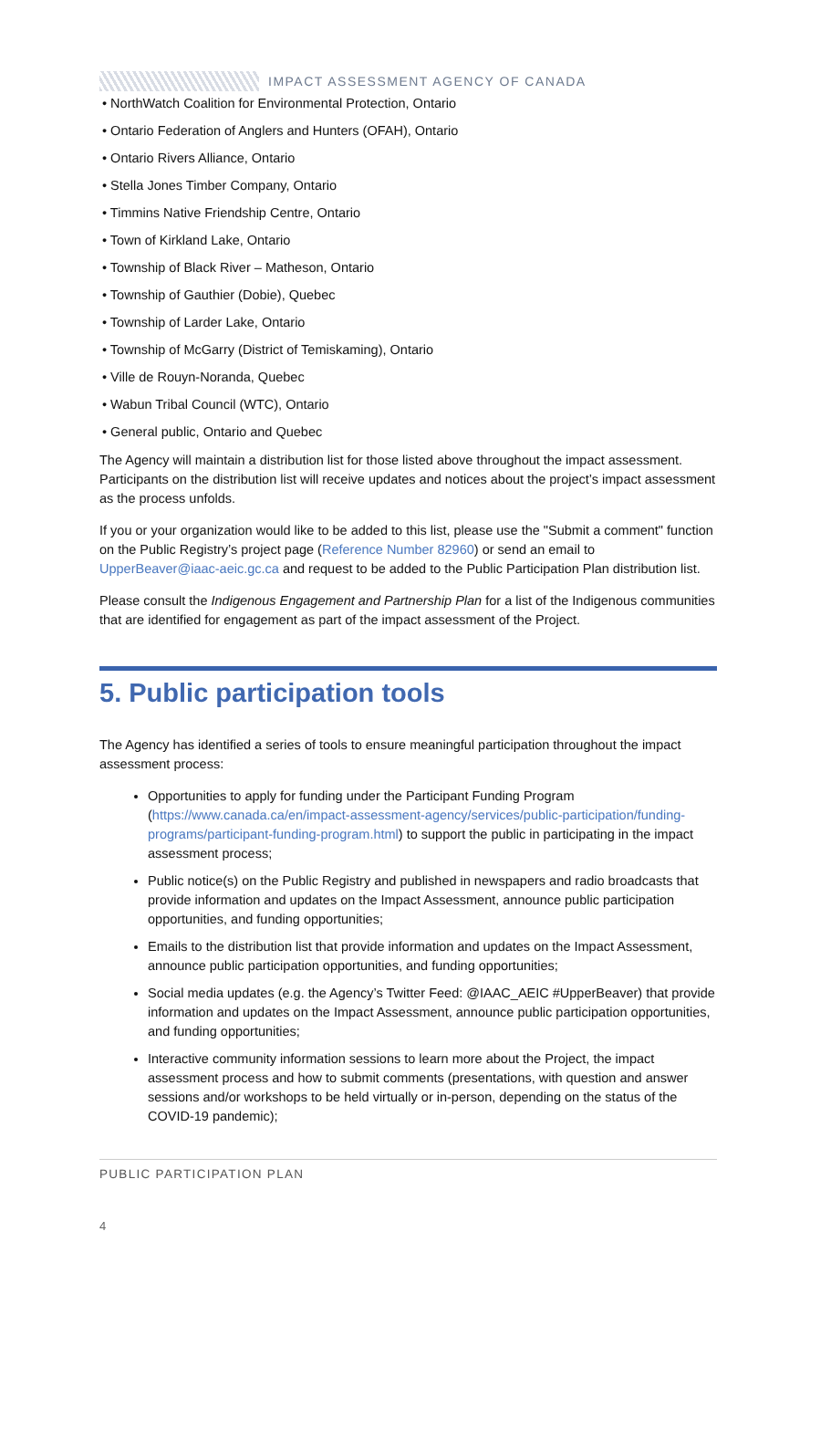IMPACT ASSESSMENT AGENCY OF CANADA
• NorthWatch Coalition for Environmental Protection, Ontario
• Ontario Federation of Anglers and Hunters (OFAH), Ontario
• Ontario Rivers Alliance, Ontario
• Stella Jones Timber Company, Ontario
• Timmins Native Friendship Centre, Ontario
• Town of Kirkland Lake, Ontario
• Township of Black River – Matheson, Ontario
• Township of Gauthier (Dobie), Quebec
• Township of Larder Lake, Ontario
• Township of McGarry (District of Temiskaming), Ontario
• Ville de Rouyn-Noranda, Quebec
• Wabun Tribal Council (WTC), Ontario
• General public, Ontario and Quebec
The Agency will maintain a distribution list for those listed above throughout the impact assessment. Participants on the distribution list will receive updates and notices about the project’s impact assessment as the process unfolds.
If you or your organization would like to be added to this list, please use the "Submit a comment" function on the Public Registry’s project page (Reference Number 82960) or send an email to UpperBeaver@iaac-aeic.gc.ca and request to be added to the Public Participation Plan distribution list.
Please consult the Indigenous Engagement and Partnership Plan for a list of the Indigenous communities that are identified for engagement as part of the impact assessment of the Project.
5. Public participation tools
The Agency has identified a series of tools to ensure meaningful participation throughout the impact assessment process:
Opportunities to apply for funding under the Participant Funding Program (https://www.canada.ca/en/impact-assessment-agency/services/public-participation/funding-programs/participant-funding-program.html) to support the public in participating in the impact assessment process;
Public notice(s) on the Public Registry and published in newspapers and radio broadcasts that provide information and updates on the Impact Assessment, announce public participation opportunities, and funding opportunities;
Emails to the distribution list that provide information and updates on the Impact Assessment, announce public participation opportunities, and funding opportunities;
Social media updates (e.g. the Agency’s Twitter Feed: @IAAC_AEIC #UpperBeaver) that provide information and updates on the Impact Assessment, announce public participation opportunities, and funding opportunities;
Interactive community information sessions to learn more about the Project, the impact assessment process and how to submit comments (presentations, with question and answer sessions and/or workshops to be held virtually or in-person, depending on the status of the COVID-19 pandemic);
PUBLIC PARTICIPATION PLAN
4